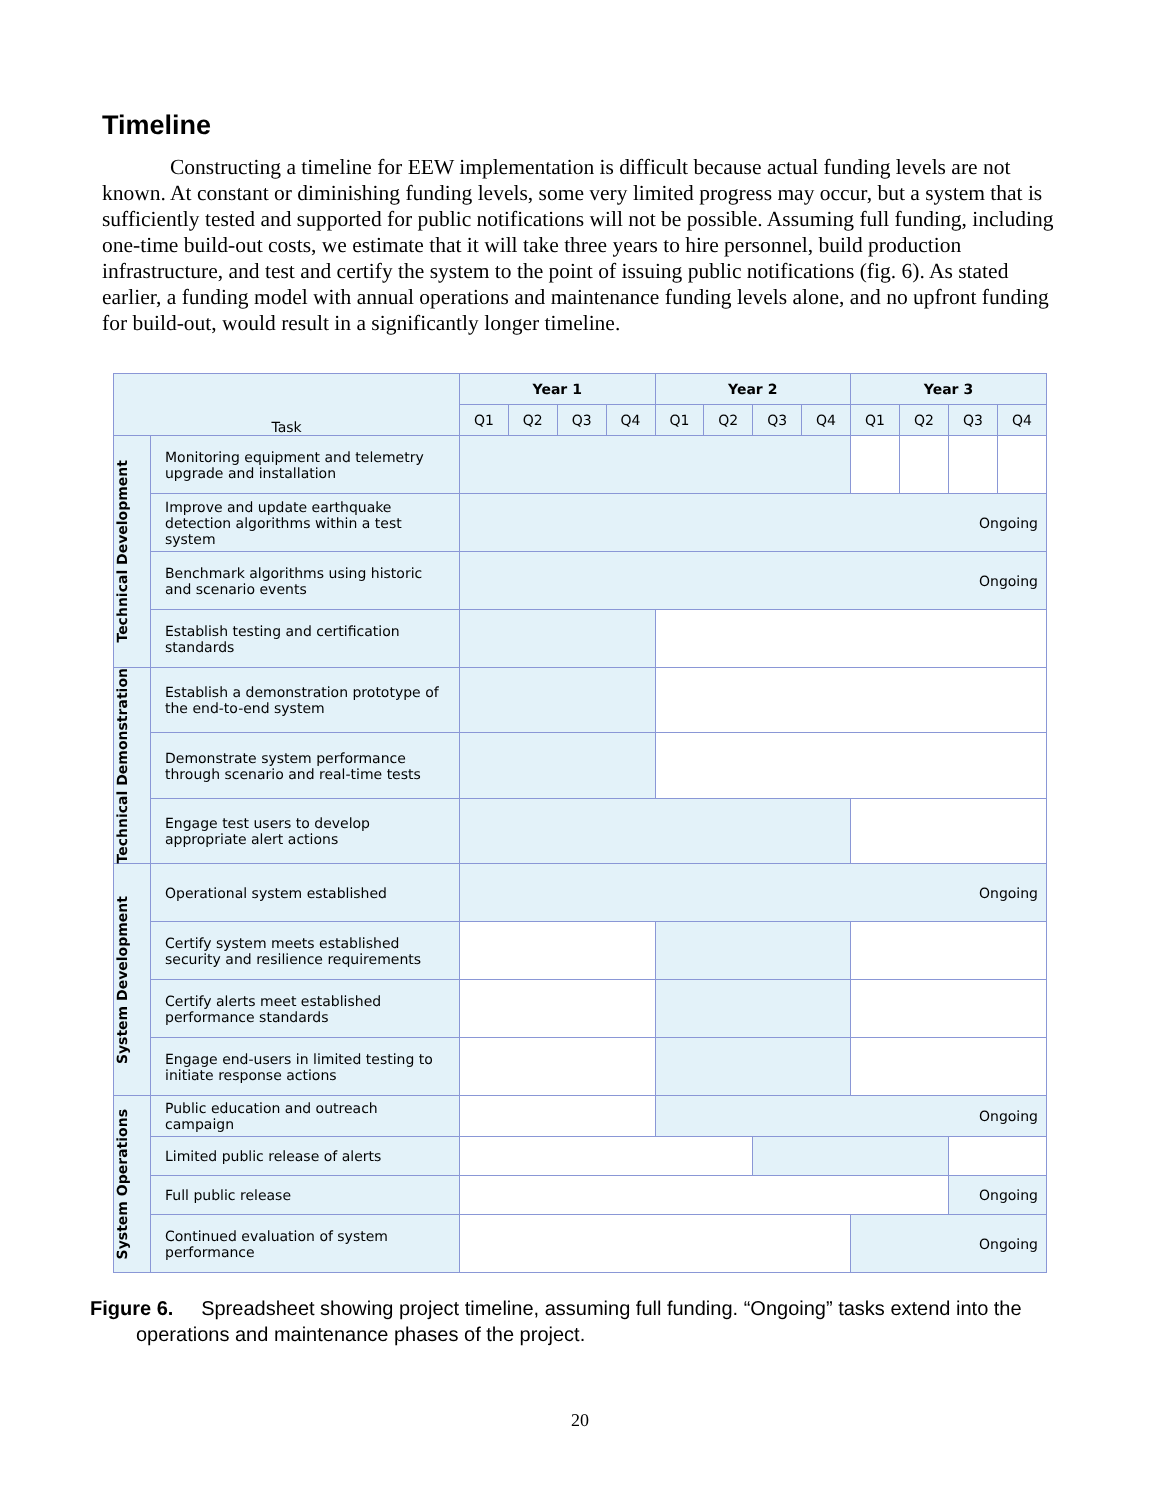Timeline
Constructing a timeline for EEW implementation is difficult because actual funding levels are not known. At constant or diminishing funding levels, some very limited progress may occur, but a system that is sufficiently tested and supported for public notifications will not be possible. Assuming full funding, including one-time build-out costs, we estimate that it will take three years to hire personnel, build production infrastructure, and test and certify the system to the point of issuing public notifications (fig. 6). As stated earlier, a funding model with annual operations and maintenance funding levels alone, and no upfront funding for build-out, would result in a significantly longer timeline.
| Task | | Year 1 | | | | Year 2 | | | | Year 3 | | | |
| --- | --- | --- | --- | --- | --- | --- | --- | --- | --- | --- | --- | --- | --- |
| | | Q1 | Q2 | Q3 | Q4 | Q1 | Q2 | Q3 | Q4 | Q1 | Q2 | Q3 | Q4 |
| Technical Development | Monitoring equipment and telemetry upgrade and installation | | | | | | | | | | | | |
| | Improve and update earthquake detection algorithms within a test system | Ongoing | | | | | | | | | | | |
| | Benchmark algorithms using historic and scenario events | Ongoing | | | | | | | | | | | |
| | Establish testing and certification standards | | | | | | | | | | | | |
| Technical Demonstration | Establish a demonstration prototype of the end-to-end system | | | | | | | | | | | | |
| | Demonstrate system performance through scenario and real-time tests | | | | | | | | | | | | |
| | Engage test users to develop appropriate alert actions | | | | | | | | | | | | |
| System Development | Operational system established | Ongoing | | | | | | | | | | | |
| | Certify system meets established security and resilience requirements | | | | | | | | | | | | |
| | Certify alerts meet established performance standards | | | | | | | | | | | | |
| | Engage end-users in limited testing to initiate response actions | | | | | | | | | | | | |
| System Operations | Public education and outreach campaign | | | | | Ongoing | | | | | | | |
| | Limited public release of alerts | | | | | | | | | | | | |
| | Full public release | | | | | | | | | | | Ongoing | |
| | Continued evaluation of system performance | | | | | | | | | Ongoing | | | |
Figure 6. Spreadsheet showing project timeline, assuming full funding. “Ongoing” tasks extend into the operations and maintenance phases of the project.
20